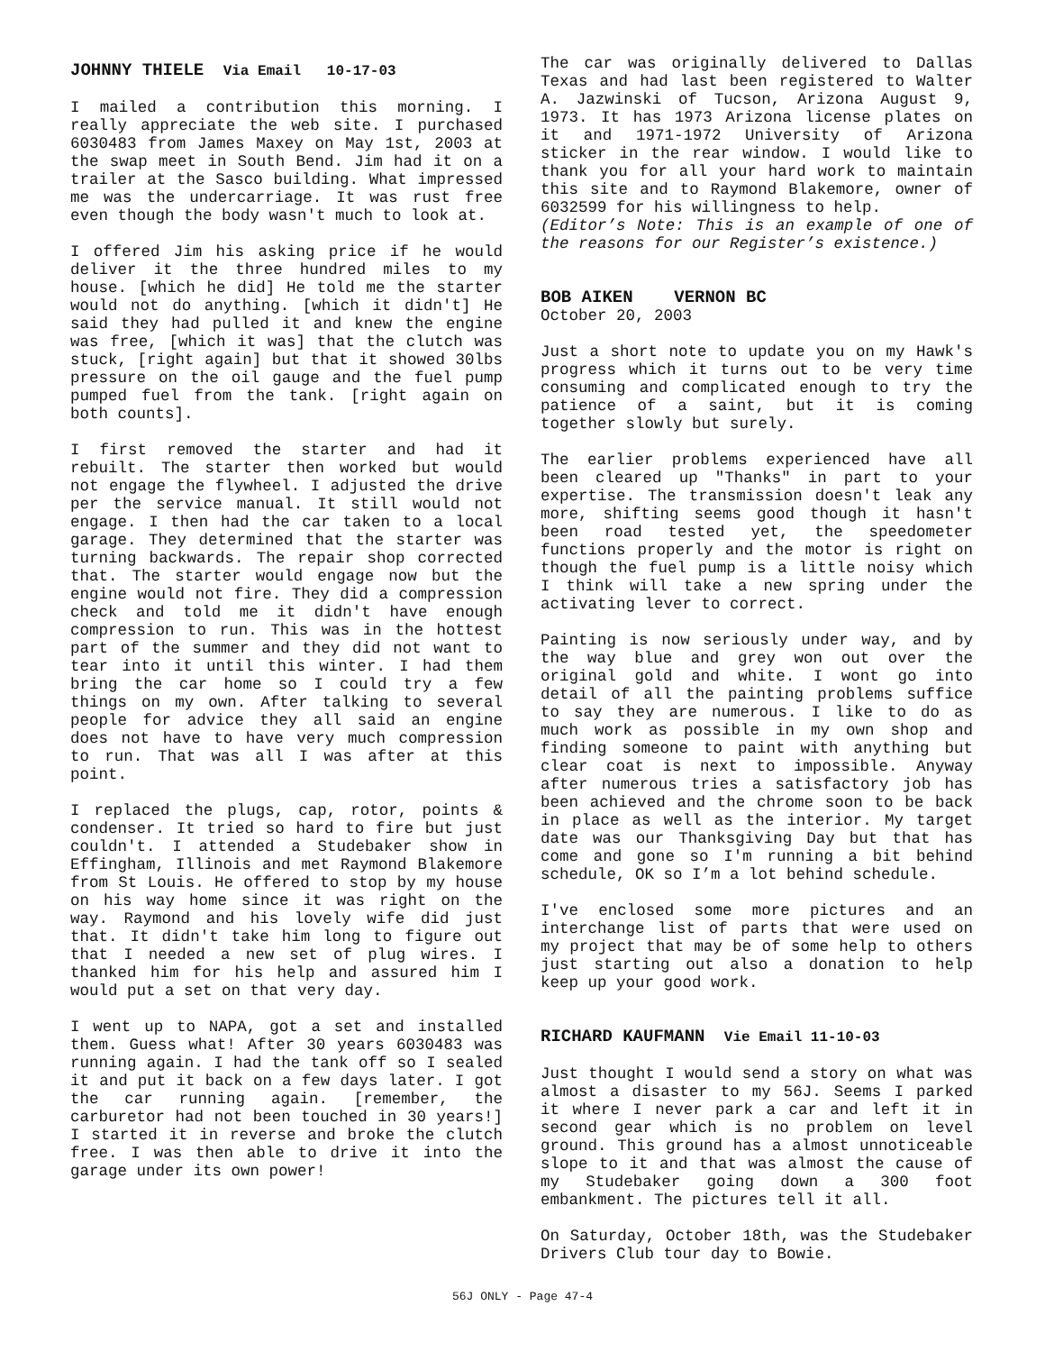JOHNNY THIELE Via Email 10-17-03
I mailed a contribution this morning. I really appreciate the web site. I purchased 6030483 from James Maxey on May 1st, 2003 at the swap meet in South Bend. Jim had it on a trailer at the Sasco building. What impressed me was the undercarriage. It was rust free even though the body wasn't much to look at.
I offered Jim his asking price if he would deliver it the three hundred miles to my house. [which he did] He told me the starter would not do anything. [which it didn't] He said they had pulled it and knew the engine was free, [which it was] that the clutch was stuck, [right again] but that it showed 30lbs pressure on the oil gauge and the fuel pump pumped fuel from the tank. [right again on both counts].
I first removed the starter and had it rebuilt. The starter then worked but would not engage the flywheel. I adjusted the drive per the service manual. It still would not engage. I then had the car taken to a local garage. They determined that the starter was turning backwards. The repair shop corrected that. The starter would engage now but the engine would not fire. They did a compression check and told me it didn't have enough compression to run. This was in the hottest part of the summer and they did not want to tear into it until this winter. I had them bring the car home so I could try a few things on my own. After talking to several people for advice they all said an engine does not have to have very much compression to run. That was all I was after at this point.
I replaced the plugs, cap, rotor, points & condenser. It tried so hard to fire but just couldn't. I attended a Studebaker show in Effingham, Illinois and met Raymond Blakemore from St Louis. He offered to stop by my house on his way home since it was right on the way. Raymond and his lovely wife did just that. It didn't take him long to figure out that I needed a new set of plug wires. I thanked him for his help and assured him I would put a set on that very day.
I went up to NAPA, got a set and installed them. Guess what! After 30 years 6030483 was running again. I had the tank off so I sealed it and put it back on a few days later. I got the car running again. [remember, the carburetor had not been touched in 30 years!] I started it in reverse and broke the clutch free. I was then able to drive it into the garage under its own power!
The car was originally delivered to Dallas Texas and had last been registered to Walter A. Jazwinski of Tucson, Arizona August 9, 1973. It has 1973 Arizona license plates on it and 1971-1972 University of Arizona sticker in the rear window. I would like to thank you for all your hard work to maintain this site and to Raymond Blakemore, owner of 6032599 for his willingness to help.
(Editor’s Note: This is an example of one of the reasons for our Register’s existence.)
BOB AIKEN VERNON BC
October 20, 2003
Just a short note to update you on my Hawk's progress which it turns out to be very time consuming and complicated enough to try the patience of a saint, but it is coming together slowly but surely.
The earlier problems experienced have all been cleared up "Thanks" in part to your expertise. The transmission doesn't leak any more, shifting seems good though it hasn't been road tested yet, the speedometer functions properly and the motor is right on though the fuel pump is a little noisy which I think will take a new spring under the activating lever to correct.
Painting is now seriously under way, and by the way blue and grey won out over the original gold and white. I wont go into detail of all the painting problems suffice to say they are numerous. I like to do as much work as possible in my own shop and finding someone to paint with anything but clear coat is next to impossible. Anyway after numerous tries a satisfactory job has been achieved and the chrome soon to be back in place as well as the interior. My target date was our Thanksgiving Day but that has come and gone so I'm running a bit behind schedule, OK so I’m a lot behind schedule.
I've enclosed some more pictures and an interchange list of parts that were used on my project that may be of some help to others just starting out also a donation to help keep up your good work.
RICHARD KAUFMANN Vie Email 11-10-03
Just thought I would send a story on what was almost a disaster to my 56J. Seems I parked it where I never park a car and left it in second gear which is no problem on level ground. This ground has a almost unnoticeable slope to it and that was almost the cause of my Studebaker going down a 300 foot embankment. The pictures tell it all.
On Saturday, October 18th, was the Studebaker Drivers Club tour day to Bowie.
56J ONLY - Page 47-4